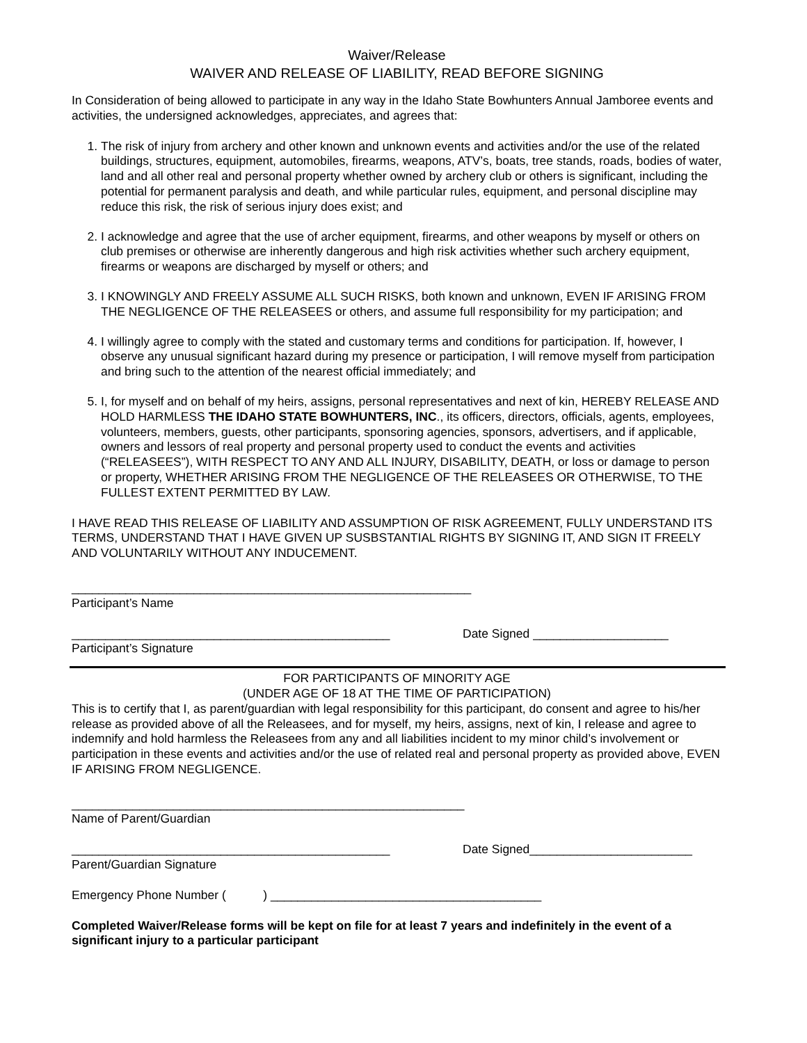Waiver/Release
WAIVER AND RELEASE OF LIABILITY, READ BEFORE SIGNING
In Consideration of being allowed to participate in any way in the Idaho State Bowhunters Annual Jamboree events and activities, the undersigned acknowledges, appreciates, and agrees that:
1. The risk of injury from archery and other known and unknown events and activities and/or the use of the related buildings, structures, equipment, automobiles, firearms, weapons, ATV’s, boats, tree stands, roads, bodies of water, land and all other real and personal property whether owned by archery club or others is significant, including the potential for permanent paralysis and death, and while particular rules, equipment, and personal discipline may reduce this risk, the risk of serious injury does exist; and
2. I acknowledge and agree that the use of archer equipment, firearms, and other weapons by myself or others on club premises or otherwise are inherently dangerous and high risk activities whether such archery equipment, firearms or weapons are discharged by myself or others; and
3. I KNOWINGLY AND FREELY ASSUME ALL SUCH RISKS, both known and unknown, EVEN IF ARISING FROM THE NEGLIGENCE OF THE RELEASEES or others, and assume full responsibility for my participation; and
4. I willingly agree to comply with the stated and customary terms and conditions for participation. If, however, I observe any unusual significant hazard during my presence or participation, I will remove myself from participation and bring such to the attention of the nearest official immediately; and
5. I, for myself and on behalf of my heirs, assigns, personal representatives and next of kin, HEREBY RELEASE AND HOLD HARMLESS THE IDAHO STATE BOWHUNTERS, INC., its officers, directors, officials, agents, employees, volunteers, members, guests, other participants, sponsoring agencies, sponsors, advertisers, and if applicable, owners and lessors of real property and personal property used to conduct the events and activities (“RELEASEES”), WITH RESPECT TO ANY AND ALL INJURY, DISABILITY, DEATH, or loss or damage to person or property, WHETHER ARISING FROM THE NEGLIGENCE OF THE RELEASEES OR OTHERWISE, TO THE FULLEST EXTENT PERMITTED BY LAW.
I HAVE READ THIS RELEASE OF LIABILITY AND ASSUMPTION OF RISK AGREEMENT, FULLY UNDERSTAND ITS TERMS, UNDERSTAND THAT I HAVE GIVEN UP SUSBSTANTIAL RIGHTS BY SIGNING IT, AND SIGN IT FREELY AND VOLUNTARILY WITHOUT ANY INDUCEMENT.
___________________________________________________________
Participant’s Name
_______________________________________________
Participant’s Signature
Date Signed ____________________
FOR PARTICIPANTS OF MINORITY AGE
(UNDER AGE OF 18 AT THE TIME OF PARTICIPATION)
This is to certify that I, as parent/guardian with legal responsibility for this participant, do consent and agree to his/her release as provided above of all the Releasees, and for myself, my heirs, assigns, next of kin, I release and agree to indemnify and hold harmless the Releasees from any and all liabilities incident to my minor child’s involvement or participation in these events and activities and/or the use of related real and personal property as provided above, EVEN IF ARISING FROM NEGLIGENCE.
__________________________________________________________
Name of Parent/Guardian
_______________________________________________
Parent/Guardian Signature
Date Signed________________________
Emergency Phone Number ( ) ________________________________________
Completed Waiver/Release forms will be kept on file for at least 7 years and indefinitely in the event of a significant injury to a particular participant